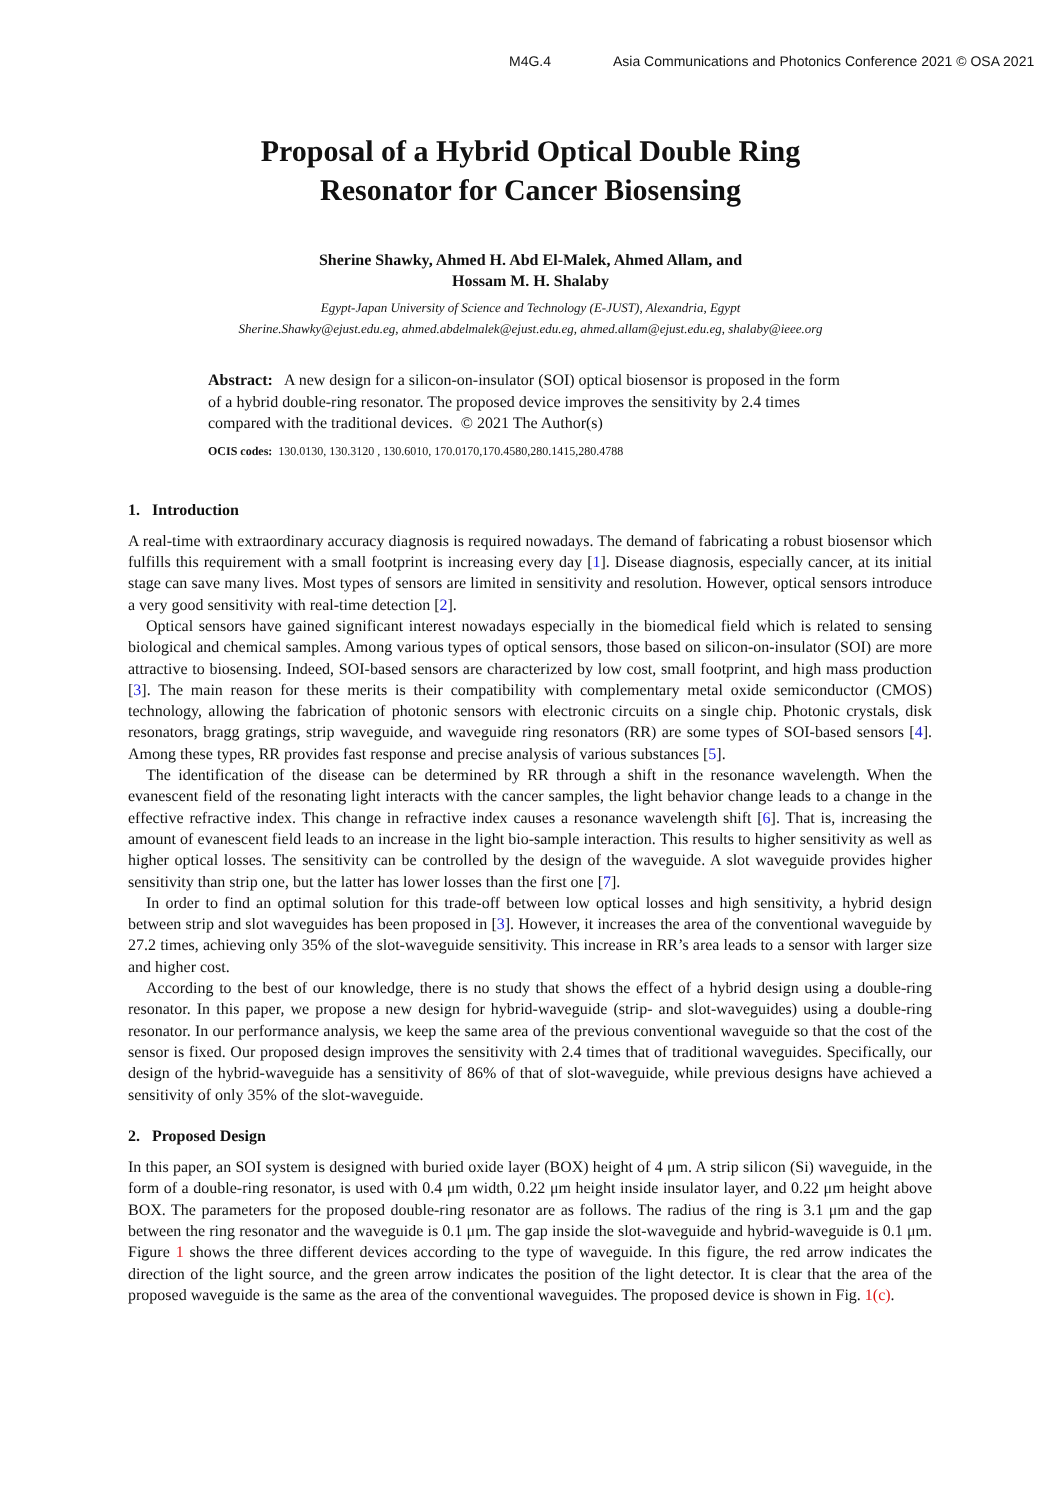M4G.4 Asia Communications and Photonics Conference 2021 © OSA 2021
Proposal of a Hybrid Optical Double Ring
Resonator for Cancer Biosensing
Sherine Shawky, Ahmed H. Abd El-Malek, Ahmed Allam, and
Hossam M. H. Shalaby
Egypt-Japan University of Science and Technology (E-JUST), Alexandria, Egypt
Sherine.Shawky@ejust.edu.eg, ahmed.abdelmalek@ejust.edu.eg, ahmed.allam@ejust.edu.eg, shalaby@ieee.org
Abstract: A new design for a silicon-on-insulator (SOI) optical biosensor is proposed in the form of a hybrid double-ring resonator. The proposed device improves the sensitivity by 2.4 times compared with the traditional devices. © 2021 The Author(s)
OCIS codes: 130.0130, 130.3120 , 130.6010, 170.0170,170.4580,280.1415,280.4788
1. Introduction
A real-time with extraordinary accuracy diagnosis is required nowadays. The demand of fabricating a robust biosensor which fulfills this requirement with a small footprint is increasing every day [1]. Disease diagnosis, especially cancer, at its initial stage can save many lives. Most types of sensors are limited in sensitivity and resolution. However, optical sensors introduce a very good sensitivity with real-time detection [2].
Optical sensors have gained significant interest nowadays especially in the biomedical field which is related to sensing biological and chemical samples. Among various types of optical sensors, those based on silicon-on-insulator (SOI) are more attractive to biosensing. Indeed, SOI-based sensors are characterized by low cost, small footprint, and high mass production [3]. The main reason for these merits is their compatibility with complementary metal oxide semiconductor (CMOS) technology, allowing the fabrication of photonic sensors with electronic circuits on a single chip. Photonic crystals, disk resonators, bragg gratings, strip waveguide, and waveguide ring resonators (RR) are some types of SOI-based sensors [4]. Among these types, RR provides fast response and precise analysis of various substances [5].
The identification of the disease can be determined by RR through a shift in the resonance wavelength. When the evanescent field of the resonating light interacts with the cancer samples, the light behavior change leads to a change in the effective refractive index. This change in refractive index causes a resonance wavelength shift [6]. That is, increasing the amount of evanescent field leads to an increase in the light bio-sample interaction. This results to higher sensitivity as well as higher optical losses. The sensitivity can be controlled by the design of the waveguide. A slot waveguide provides higher sensitivity than strip one, but the latter has lower losses than the first one [7].
In order to find an optimal solution for this trade-off between low optical losses and high sensitivity, a hybrid design between strip and slot waveguides has been proposed in [3]. However, it increases the area of the conventional waveguide by 27.2 times, achieving only 35% of the slot-waveguide sensitivity. This increase in RR’s area leads to a sensor with larger size and higher cost.
According to the best of our knowledge, there is no study that shows the effect of a hybrid design using a double-ring resonator. In this paper, we propose a new design for hybrid-waveguide (strip- and slot-waveguides) using a double-ring resonator. In our performance analysis, we keep the same area of the previous conventional waveguide so that the cost of the sensor is fixed. Our proposed design improves the sensitivity with 2.4 times that of traditional waveguides. Specifically, our design of the hybrid-waveguide has a sensitivity of 86% of that of slot-waveguide, while previous designs have achieved a sensitivity of only 35% of the slot-waveguide.
2. Proposed Design
In this paper, an SOI system is designed with buried oxide layer (BOX) height of 4 μm. A strip silicon (Si) waveguide, in the form of a double-ring resonator, is used with 0.4 μm width, 0.22 μm height inside insulator layer, and 0.22 μm height above BOX. The parameters for the proposed double-ring resonator are as follows. The radius of the ring is 3.1 μm and the gap between the ring resonator and the waveguide is 0.1 μm. The gap inside the slot-waveguide and hybrid-waveguide is 0.1 μm. Figure 1 shows the three different devices according to the type of waveguide. In this figure, the red arrow indicates the direction of the light source, and the green arrow indicates the position of the light detector. It is clear that the area of the proposed waveguide is the same as the area of the conventional waveguides. The proposed device is shown in Fig. 1(c).